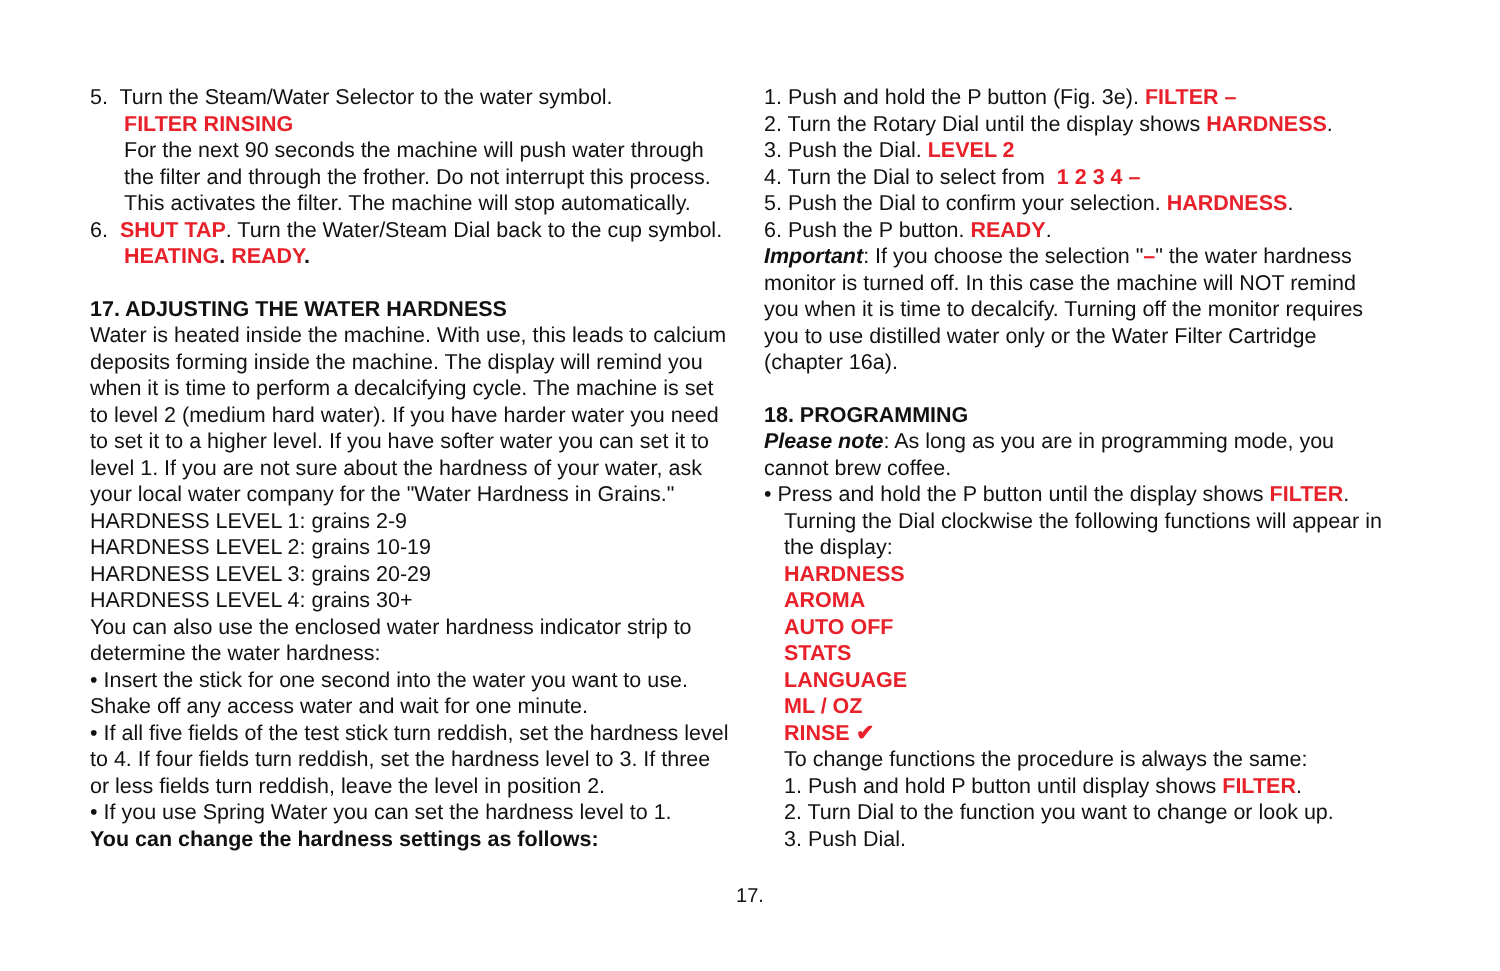5. Turn the Steam/Water Selector to the water symbol.
FILTER RINSING
For the next 90 seconds the machine will push water through the filter and through the frother. Do not interrupt this process. This activates the filter. The machine will stop automatically.
6. SHUT TAP. Turn the Water/Steam Dial back to the cup symbol.
HEATING. READY.
17. ADJUSTING THE WATER HARDNESS
Water is heated inside the machine. With use, this leads to calcium deposits forming inside the machine. The display will remind you when it is time to perform a decalcifying cycle. The machine is set to level 2 (medium hard water). If you have harder water you need to set it to a higher level. If you have softer water you can set it to level 1. If you are not sure about the hardness of your water, ask your local water company for the "Water Hardness in Grains."
HARDNESS LEVEL 1: grains 2-9
HARDNESS LEVEL 2: grains 10-19
HARDNESS LEVEL 3: grains 20-29
HARDNESS LEVEL 4: grains 30+
You can also use the enclosed water hardness indicator strip to determine the water hardness:
• Insert the stick for one second into the water you want to use. Shake off any access water and wait for one minute.
• If all five fields of the test stick turn reddish, set the hardness level to 4. If four fields turn reddish, set the hardness level to 3. If three or less fields turn reddish, leave the level in position 2.
• If you use Spring Water you can set the hardness level to 1.
You can change the hardness settings as follows:
1. Push and hold the P button (Fig. 3e). FILTER –
2. Turn the Rotary Dial until the display shows HARDNESS.
3. Push the Dial. LEVEL 2
4. Turn the Dial to select from 1 2 3 4 –
5. Push the Dial to confirm your selection. HARDNESS.
6. Push the P button. READY.
Important: If you choose the selection "–" the water hardness monitor is turned off. In this case the machine will NOT remind you when it is time to decalcify. Turning off the monitor requires you to use distilled water only or the Water Filter Cartridge (chapter 16a).
18. PROGRAMMING
Please note: As long as you are in programming mode, you cannot brew coffee.
• Press and hold the P button until the display shows FILTER.
Turning the Dial clockwise the following functions will appear in the display:
HARDNESS
AROMA
AUTO OFF
STATS
LANGUAGE
ML / OZ
RINSE ✔
To change functions the procedure is always the same:
1. Push and hold P button until display shows FILTER.
2. Turn Dial to the function you want to change or look up.
3. Push Dial.
17.